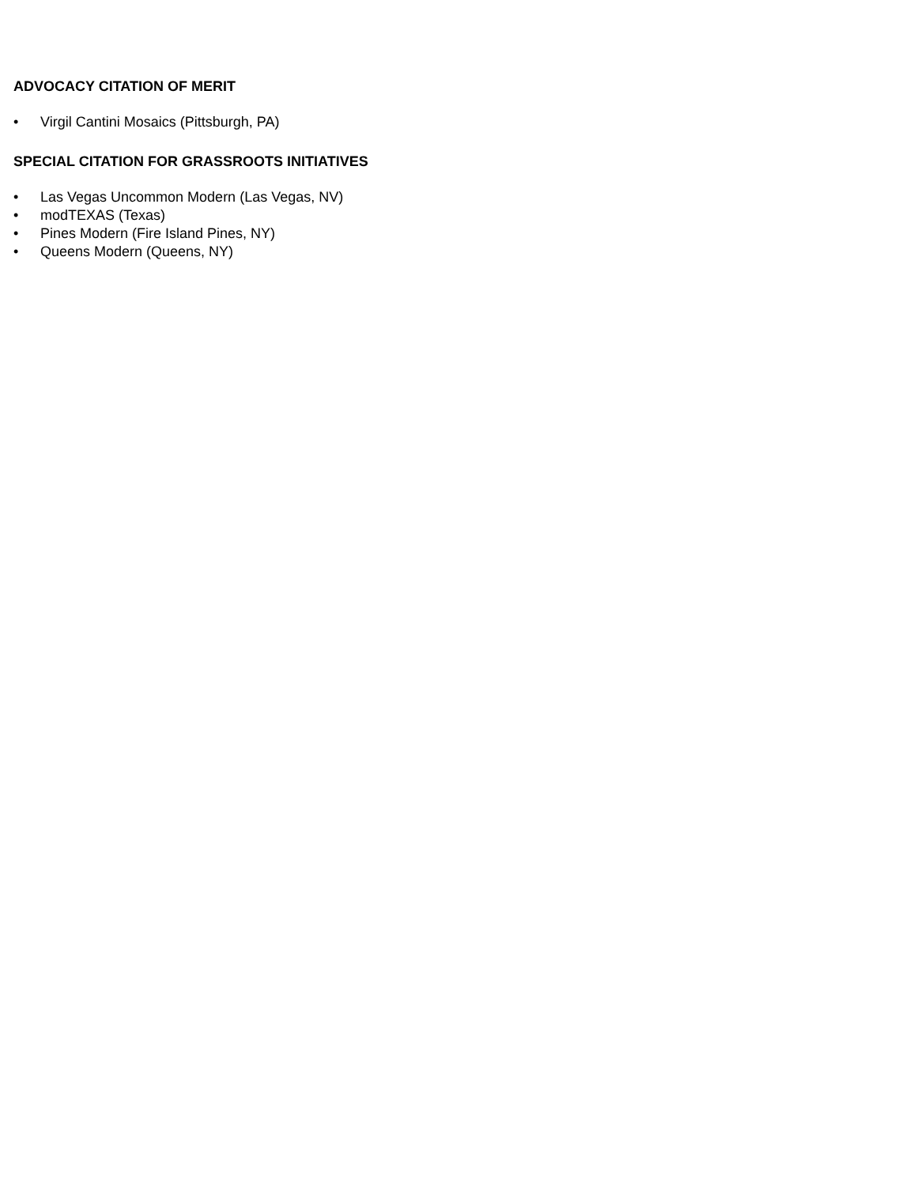ADVOCACY CITATION OF MERIT
• Virgil Cantini Mosaics (Pittsburgh, PA)
SPECIAL CITATION FOR GRASSROOTS INITIATIVES
• Las Vegas Uncommon Modern (Las Vegas, NV)
• modTEXAS (Texas)
• Pines Modern (Fire Island Pines, NY)
• Queens Modern (Queens, NY)